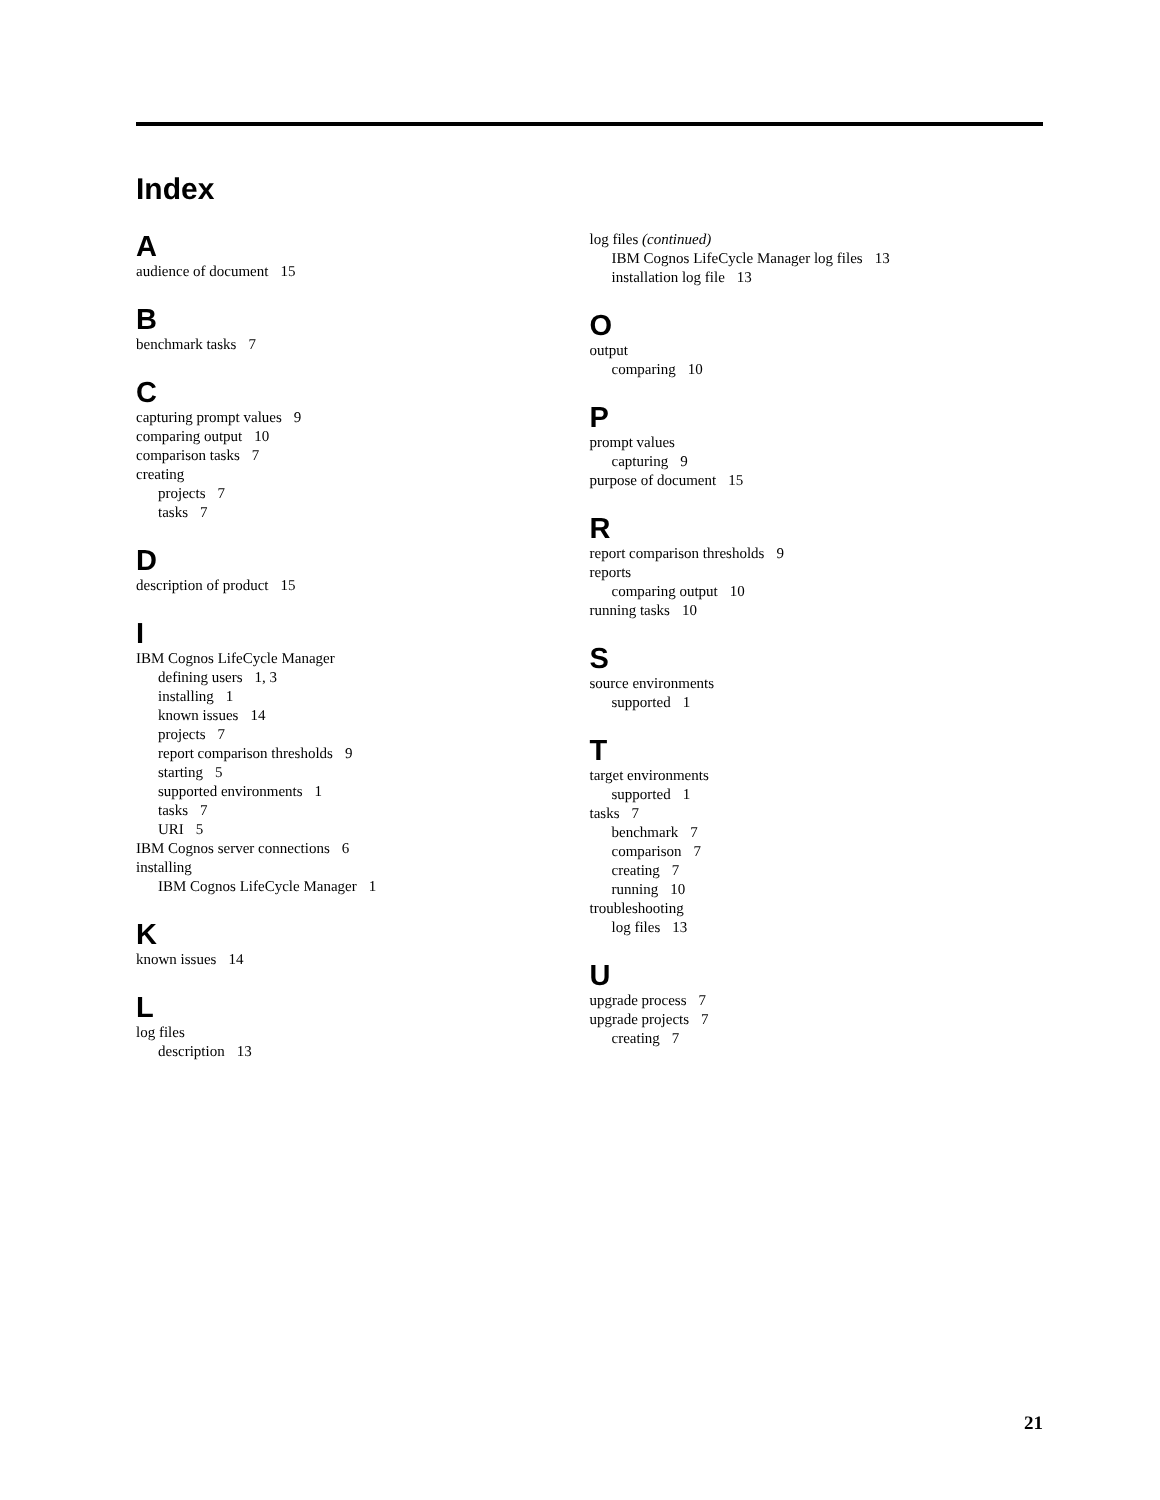Index
A
audience of document 15
B
benchmark tasks 7
C
capturing prompt values 9
comparing output 10
comparison tasks 7
creating
projects 7
tasks 7
D
description of product 15
I
IBM Cognos LifeCycle Manager
defining users 1, 3
installing 1
known issues 14
projects 7
report comparison thresholds 9
starting 5
supported environments 1
tasks 7
URI 5
IBM Cognos server connections 6
installing
IBM Cognos LifeCycle Manager 1
K
known issues 14
L
log files
description 13
log files (continued)
IBM Cognos LifeCycle Manager log files 13
installation log file 13
O
output
comparing 10
P
prompt values
capturing 9
purpose of document 15
R
report comparison thresholds 9
reports
comparing output 10
running tasks 10
S
source environments
supported 1
T
target environments
supported 1
tasks 7
benchmark 7
comparison 7
creating 7
running 10
troubleshooting
log files 13
U
upgrade process 7
upgrade projects 7
creating 7
21